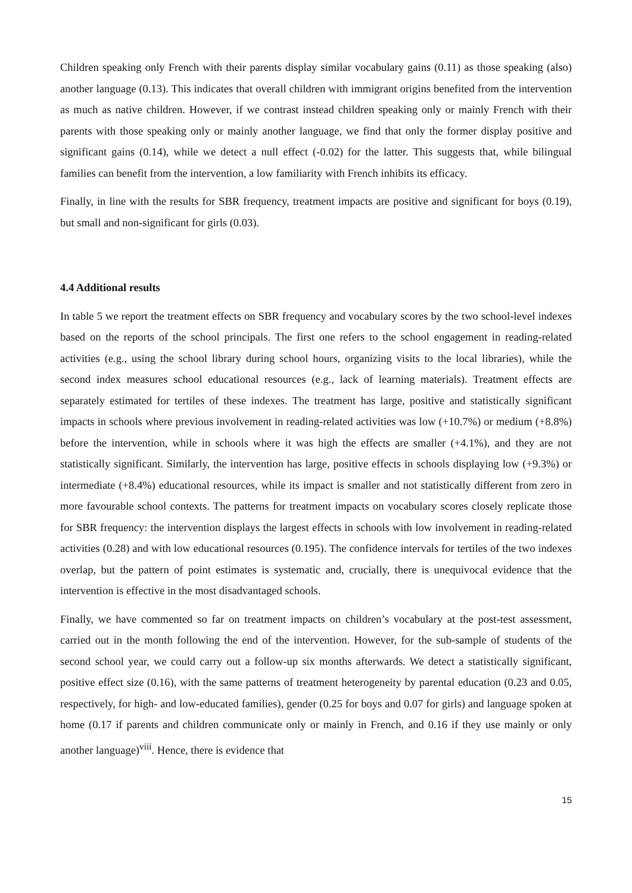Children speaking only French with their parents display similar vocabulary gains (0.11) as those speaking (also) another language (0.13). This indicates that overall children with immigrant origins benefited from the intervention as much as native children. However, if we contrast instead children speaking only or mainly French with their parents with those speaking only or mainly another language, we find that only the former display positive and significant gains (0.14), while we detect a null effect (-0.02) for the latter. This suggests that, while bilingual families can benefit from the intervention, a low familiarity with French inhibits its efficacy.
Finally, in line with the results for SBR frequency, treatment impacts are positive and significant for boys (0.19), but small and non-significant for girls (0.03).
4.4 Additional results
In table 5 we report the treatment effects on SBR frequency and vocabulary scores by the two school-level indexes based on the reports of the school principals. The first one refers to the school engagement in reading-related activities (e.g., using the school library during school hours, organizing visits to the local libraries), while the second index measures school educational resources (e.g., lack of learning materials). Treatment effects are separately estimated for tertiles of these indexes. The treatment has large, positive and statistically significant impacts in schools where previous involvement in reading-related activities was low (+10.7%) or medium (+8.8%) before the intervention, while in schools where it was high the effects are smaller (+4.1%), and they are not statistically significant. Similarly, the intervention has large, positive effects in schools displaying low (+9.3%) or intermediate (+8.4%) educational resources, while its impact is smaller and not statistically different from zero in more favourable school contexts. The patterns for treatment impacts on vocabulary scores closely replicate those for SBR frequency: the intervention displays the largest effects in schools with low involvement in reading-related activities (0.28) and with low educational resources (0.195). The confidence intervals for tertiles of the two indexes overlap, but the pattern of point estimates is systematic and, crucially, there is unequivocal evidence that the intervention is effective in the most disadvantaged schools.
Finally, we have commented so far on treatment impacts on children’s vocabulary at the post-test assessment, carried out in the month following the end of the intervention. However, for the sub-sample of students of the second school year, we could carry out a follow-up six months afterwards. We detect a statistically significant, positive effect size (0.16), with the same patterns of treatment heterogeneity by parental education (0.23 and 0.05, respectively, for high- and low-educated families), gender (0.25 for boys and 0.07 for girls) and language spoken at home (0.17 if parents and children communicate only or mainly in French, and 0.16 if they use mainly or only another language)<sup>viii</sup>. Hence, there is evidence that
15